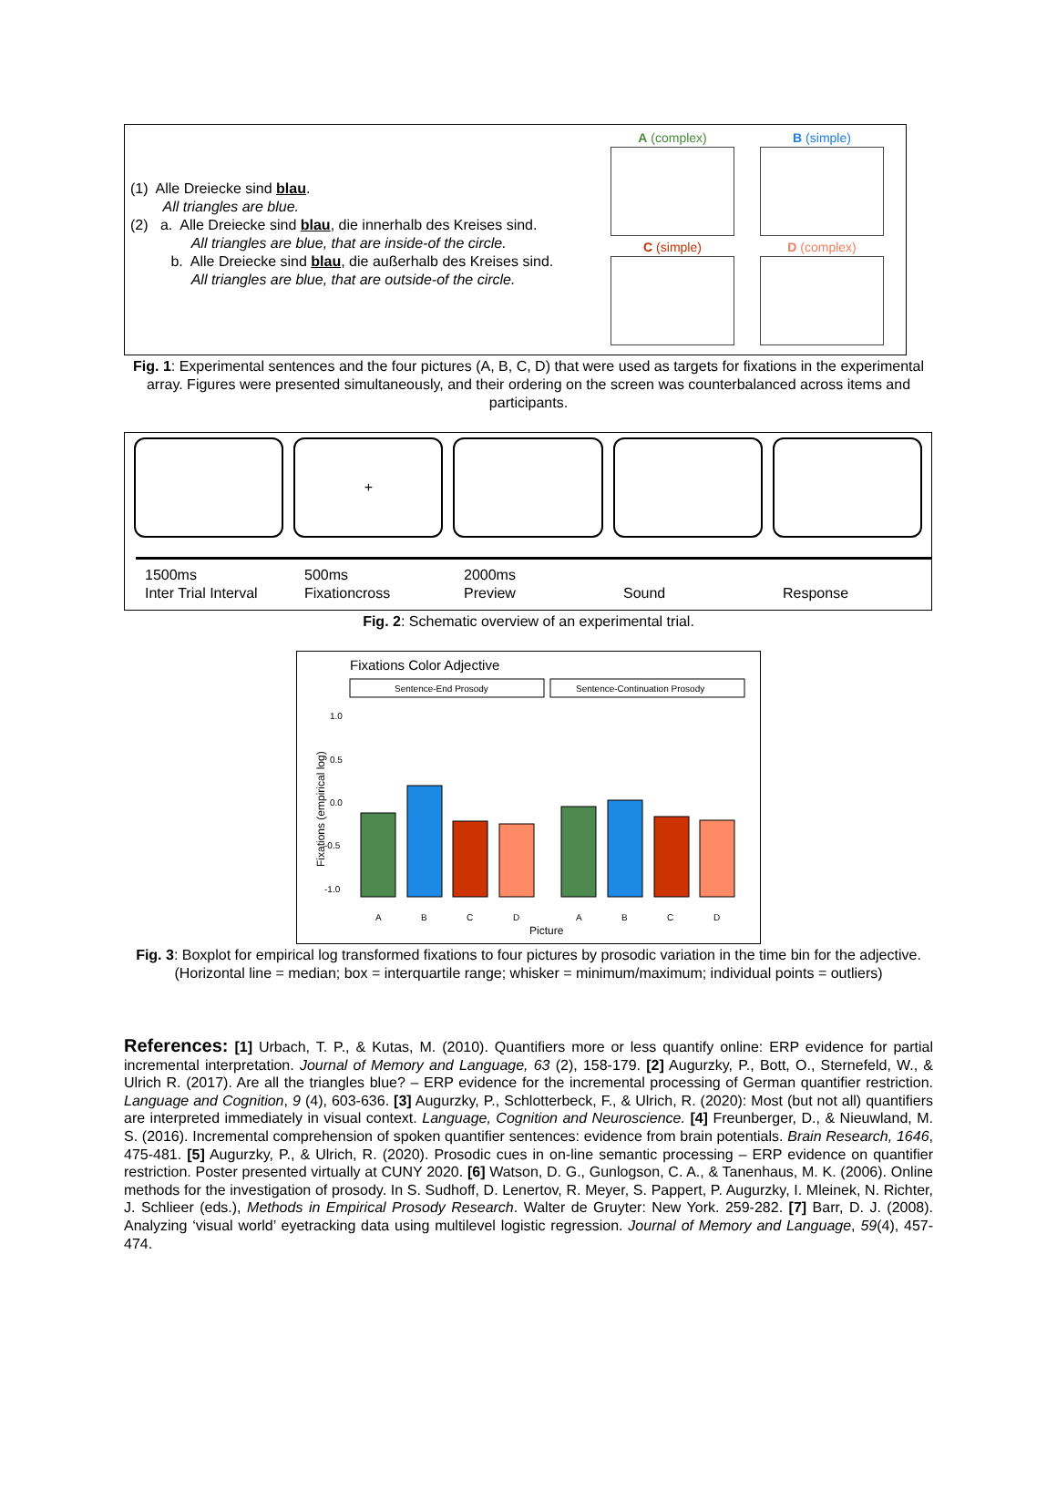(1) Alle Dreiecke sind blau.
All triangles are blue.
(2) a. Alle Dreiecke sind blau, die innerhalb des Kreises sind.
All triangles are blue, that are inside-of the circle.
b. Alle Dreiecke sind blau, die außerhalb des Kreises sind.
All triangles are blue, that are outside-of the circle.
A (complex)
B (simple)
C (simple)
D (complex)
Fig. 1: Experimental sentences and the four pictures (A, B, C, D) that were used as targets for fixations in the experimental array. Figures were presented simultaneously, and their ordering on the screen was counterbalanced across items and participants.
+
1500ms
Inter Trial Interval
500ms
Fixationcross
2000ms
Preview
Sound
Response
Fig. 2: Schematic overview of an experimental trial.
Fixations Color Adjective
Sentence-End Prosody
Sentence-Continuation Prosody
Fixations (empirical log)
1.0
0.5
0.0
-0.5
-1.0
A
B
C
D
A
B
C
D
Picture
Fig. 3: Boxplot for empirical log transformed fixations to four pictures by prosodic variation in the time bin for the adjective. (Horizontal line = median; box = interquartile range; whisker = minimum/maximum; individual points = outliers)
References: [1] Urbach, T. P., & Kutas, M. (2010). Quantifiers more or less quantify online: ERP evidence for partial incremental interpretation. Journal of Memory and Language, 63 (2), 158-179. [2] Augurzky, P., Bott, O., Sternefeld, W., & Ulrich R. (2017). Are all the triangles blue? – ERP evidence for the incremental processing of German quantifier restriction. Language and Cognition, 9 (4), 603-636. [3] Augurzky, P., Schlotterbeck, F., & Ulrich, R. (2020): Most (but not all) quantifiers are interpreted immediately in visual context. Language, Cognition and Neuroscience. [4] Freunberger, D., & Nieuwland, M. S. (2016). Incremental comprehension of spoken quantifier sentences: evidence from brain potentials. Brain Research, 1646, 475-481. [5] Augurzky, P., & Ulrich, R. (2020). Prosodic cues in on-line semantic processing – ERP evidence on quantifier restriction. Poster presented virtually at CUNY 2020. [6] Watson, D. G., Gunlogson, C. A., & Tanenhaus, M. K. (2006). Online methods for the investigation of prosody. In S. Sudhoff, D. Lenertov, R. Meyer, S. Pappert, P. Augurzky, I. Mleinek, N. Richter, J. Schlieer (eds.), Methods in Empirical Prosody Research. Walter de Gruyter: New York. 259-282. [7] Barr, D. J. (2008). Analyzing ‘visual world’ eyetracking data using multilevel logistic regression. Journal of Memory and Language, 59(4), 457-474.